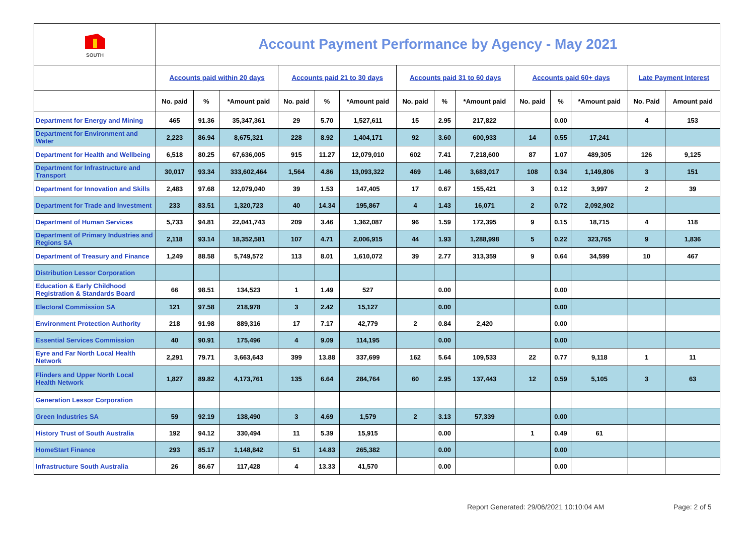| SOUTH | Account Payment Performance by Agency - May 2021 | | | | | | | | | | | | | |
| --- | --- | --- | --- | --- | --- | --- | --- | --- | --- | --- | --- | --- | --- | --- |
| | Accounts paid within 20 days | | | Accounts paid 21 to 30 days | | | Accounts paid 31 to 60 days | | | Accounts paid 60+ days | | | Late Payment Interest | |
| | No. paid | % | *Amount paid | No. paid | % | *Amount paid | No. paid | % | *Amount paid | No. paid | % | *Amount paid | No. Paid | Amount paid |
| Department for Energy and Mining | 465 | 91.36 | 35,347,361 | 29 | 5.70 | 1,527,611 | 15 | 2.95 | 217,822 | | 0.00 | | 4 | 153 |
| Department for Environment and Water | 2,223 | 86.94 | 8,675,321 | 228 | 8.92 | 1,404,171 | 92 | 3.60 | 600,933 | 14 | 0.55 | 17,241 | | |
| Department for Health and Wellbeing | 6,518 | 80.25 | 67,636,005 | 915 | 11.27 | 12,079,010 | 602 | 7.41 | 7,218,600 | 87 | 1.07 | 489,305 | 126 | 9,125 |
| Department for Infrastructure and Transport | 30,017 | 93.34 | 333,602,464 | 1,564 | 4.86 | 13,093,322 | 469 | 1.46 | 3,683,017 | 108 | 0.34 | 1,149,806 | 3 | 151 |
| Department for Innovation and Skills | 2,483 | 97.68 | 12,079,040 | 39 | 1.53 | 147,405 | 17 | 0.67 | 155,421 | 3 | 0.12 | 3,997 | 2 | 39 |
| Department for Trade and Investment | 233 | 83.51 | 1,320,723 | 40 | 14.34 | 195,867 | 4 | 1.43 | 16,071 | 2 | 0.72 | 2,092,902 | | |
| Department of Human Services | 5,733 | 94.81 | 22,041,743 | 209 | 3.46 | 1,362,087 | 96 | 1.59 | 172,395 | 9 | 0.15 | 18,715 | 4 | 118 |
| Department of Primary Industries and Regions SA | 2,118 | 93.14 | 18,352,581 | 107 | 4.71 | 2,006,915 | 44 | 1.93 | 1,288,998 | 5 | 0.22 | 323,765 | 9 | 1,836 |
| Department of Treasury and Finance | 1,249 | 88.58 | 5,749,572 | 113 | 8.01 | 1,610,072 | 39 | 2.77 | 313,359 | 9 | 0.64 | 34,599 | 10 | 467 |
| Distribution Lessor Corporation | | | | | | | | | | | | | | |
| Education & Early Childhood Registration & Standards Board | 66 | 98.51 | 134,523 | 1 | 1.49 | 527 | | 0.00 | | | 0.00 | | | |
| Electoral Commission SA | 121 | 97.58 | 218,978 | 3 | 2.42 | 15,127 | | 0.00 | | | 0.00 | | | |
| Environment Protection Authority | 218 | 91.98 | 889,316 | 17 | 7.17 | 42,779 | 2 | 0.84 | 2,420 | | 0.00 | | | |
| Essential Services Commission | 40 | 90.91 | 175,496 | 4 | 9.09 | 114,195 | | 0.00 | | | 0.00 | | | |
| Eyre and Far North Local Health Network | 2,291 | 79.71 | 3,663,643 | 399 | 13.88 | 337,699 | 162 | 5.64 | 109,533 | 22 | 0.77 | 9,118 | 1 | 11 |
| Flinders and Upper North Local Health Network | 1,827 | 89.82 | 4,173,761 | 135 | 6.64 | 284,764 | 60 | 2.95 | 137,443 | 12 | 0.59 | 5,105 | 3 | 63 |
| Generation Lessor Corporation | | | | | | | | | | | | | | |
| Green Industries SA | 59 | 92.19 | 138,490 | 3 | 4.69 | 1,579 | 2 | 3.13 | 57,339 | | 0.00 | | | |
| History Trust of South Australia | 192 | 94.12 | 330,494 | 11 | 5.39 | 15,915 | | 0.00 | | 1 | 0.49 | 61 | | |
| HomeStart Finance | 293 | 85.17 | 1,148,842 | 51 | 14.83 | 265,382 | | 0.00 | | | 0.00 | | | |
| Infrastructure South Australia | 26 | 86.67 | 117,428 | 4 | 13.33 | 41,570 | | 0.00 | | | 0.00 | | | |
Report Generated: 29/06/2021 10:10:04 AM
Page: 2 of 5